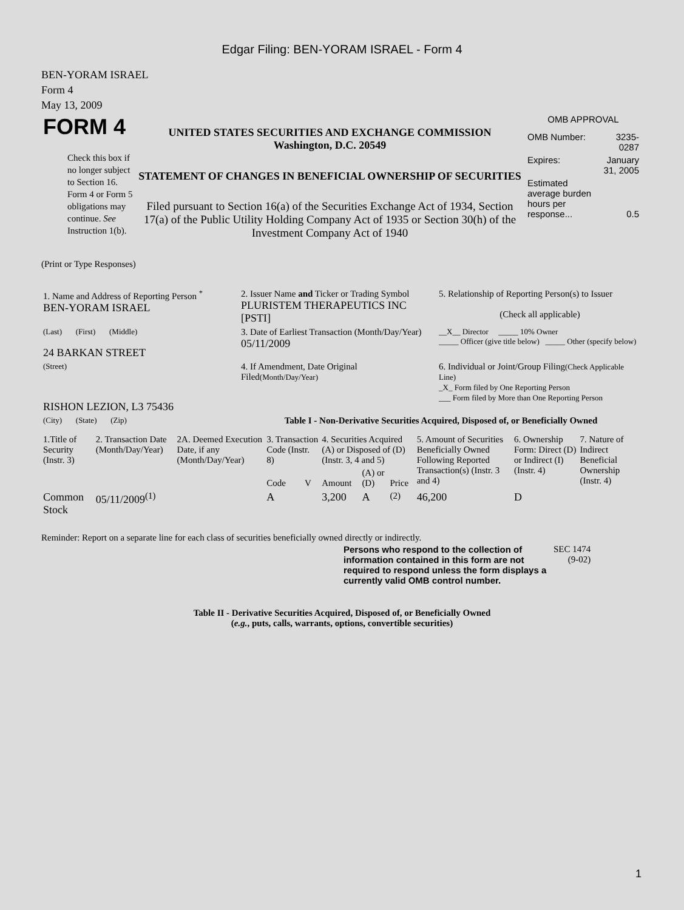Edgar Filing: BEN-YORAM ISRAEL - Form 4
BEN-YORAM ISRAEL
Form 4
May 13, 2009
| FORM 4 Check this box if no longer subject to Section 16. Form 4 or Form 5 obligations may continue. See Instruction 1(b). | UNITED STATES SECURITIES AND EXCHANGE COMMISSION Washington, D.C. 20549 STATEMENT OF CHANGES IN BENEFICIAL OWNERSHIP OF SECURITIES Filed pursuant to Section 16(a) of the Securities Exchange Act of 1934, Section 17(a) of the Public Utility Holding Company Act of 1935 or Section 30(h) of the Investment Company Act of 1940 | OMB APPROVAL / OMB Number: / 3235-0287 / / Expires: / January 31, 2005 / / Estimated average burden hours per response... / 0.5 / |
(Print or Type Responses)
| 1. Name and Address of Reporting Person <sup>*</sup> BEN-YORAM ISRAEL | 2. Issuer Name and Ticker or Trading Symbol PLURISTEM THERAPEUTICS INC [PSTI] | 5. Relationship of Reporting Person(s) to Issuer (Check all applicable) |
| (Last) (First) (Middle) 24 BARKAN STREET | 3. Date of Earliest Transaction (Month/Day/Year) 05/11/2009 | __X__ Director _____ 10% Owner _____ Officer (give title below) _____ Other (specify below) |
| (Street) RISHON LEZION, L3 75436 | 4. If Amendment, Date Original Filed (Month/Day/Year) | 6. Individual or Joint/Group Filing (Check Applicable Line) _X_ Form filed by One Reporting Person ___ Form filed by More than One Reporting Person |
| (City) (State) (Zip) | Table I - Non-Derivative Securities Acquired, Disposed of, or Beneficially Owned | |
| 1.Title of Security (Instr. 3) | 2. Transaction Date (Month/Day/Year) | 2A. Deemed Execution Date, if any (Month/Day/Year) | 3. Transaction Code (Instr. 8) | | 4. Securities Acquired (A) or Disposed of (D) (Instr. 3, 4 and 5) | | | 5. Amount of Securities Beneficially Owned Following Reported Transaction(s) (Instr. 3 and 4) | 6. Ownership Form: Direct (D) or Indirect (I) (Instr. 4) | 7. Nature of Indirect Beneficial Ownership (Instr. 4) |
| --- | --- | --- | --- | --- | --- | --- | --- | --- | --- | --- |
| | | | Code | V | Amount | (A) or (D) | Price | | | |
| Common Stock | 05/11/2009<sup>(1)</sup> | | A | | 3,200 | A | <sup>(2)</sup> | 46,200 | D | |
Reminder: Report on a separate line for each class of securities beneficially owned directly or indirectly.
| Persons who respond to the collection of information contained in this form are not required to respond unless the form displays a currently valid OMB control number. | SEC 1474 (9-02) |
Table II - Derivative Securities Acquired, Disposed of, or Beneficially Owned
(e.g., puts, calls, warrants, options, convertible securities)
1